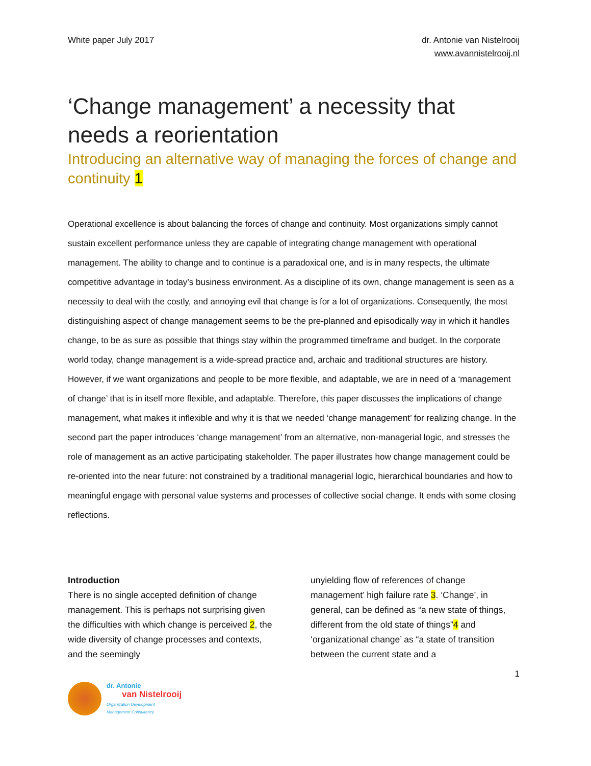White paper July 2017 dr. Antonie van Nistelrooij
www.avannistelrooij.nl
‘Change management’ a necessity that needs a reorientation
Introducing an alternative way of managing the forces of change and continuity 1
Operational excellence is about balancing the forces of change and continuity. Most organizations simply cannot sustain excellent performance unless they are capable of integrating change management with operational management. The ability to change and to continue is a paradoxical one, and is in many respects, the ultimate competitive advantage in today’s business environment. As a discipline of its own, change management is seen as a necessity to deal with the costly, and annoying evil that change is for a lot of organizations. Consequently, the most distinguishing aspect of change management seems to be the pre-planned and episodically way in which it handles change, to be as sure as possible that things stay within the programmed timeframe and budget. In the corporate world today, change management is a wide-spread practice and, archaic and traditional structures are history. However, if we want organizations and people to be more flexible, and adaptable, we are in need of a ‘management of change’ that is in itself more flexible, and adaptable. Therefore, this paper discusses the implications of change management, what makes it inflexible and why it is that we needed ‘change management’ for realizing change. In the second part the paper introduces ‘change management’ from an alternative, non-managerial logic, and stresses the role of management as an active participating stakeholder. The paper illustrates how change management could be re-oriented into the near future: not constrained by a traditional managerial logic, hierarchical boundaries and how to meaningful engage with personal value systems and processes of collective social change. It ends with some closing reflections.
Introduction
There is no single accepted definition of change management. This is perhaps not surprising given the difficulties with which change is perceived 2, the wide diversity of change processes and contexts, and the seemingly
unyielding flow of references of change management’ high failure rate 3. ‘Change’, in general, can be defined as “a new state of things, different from the old state of things”4 and ‘organizational change’ as “a state of transition between the current state and a
1
dr. Antonie
van Nistelrooij
Organization Development
Management Consultancy